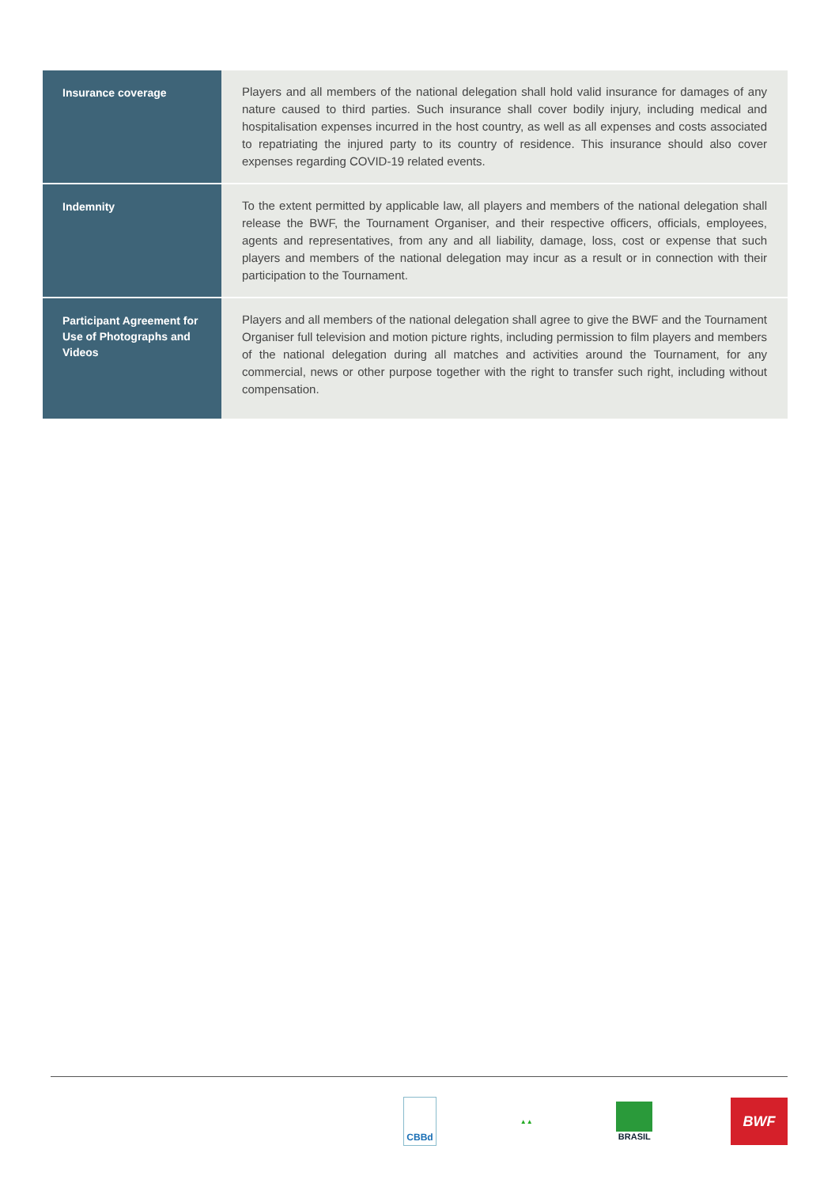| Insurance coverage | Players and all members of the national delegation shall hold valid insurance for damages of any nature caused to third parties. Such insurance shall cover bodily injury, including medical and hospitalisation expenses incurred in the host country, as well as all expenses and costs associated to repatriating the injured party to its country of residence. This insurance should also cover expenses regarding COVID-19 related events. |
| Indemnity | To the extent permitted by applicable law, all players and members of the national delegation shall release the BWF, the Tournament Organiser, and their respective officers, officials, employees, agents and representatives, from any and all liability, damage, loss, cost or expense that such players and members of the national delegation may incur as a result or in connection with their participation to the Tournament. |
| Participant Agreement for Use of Photographs and Videos | Players and all members of the national delegation shall agree to give the BWF and the Tournament Organiser full television and motion picture rights, including permission to film players and members of the national delegation during all matches and activities around the Tournament, for any commercial, news or other purpose together with the right to transfer such right, including without compensation. |
CBBd
▲▲
BRASIL
BWF